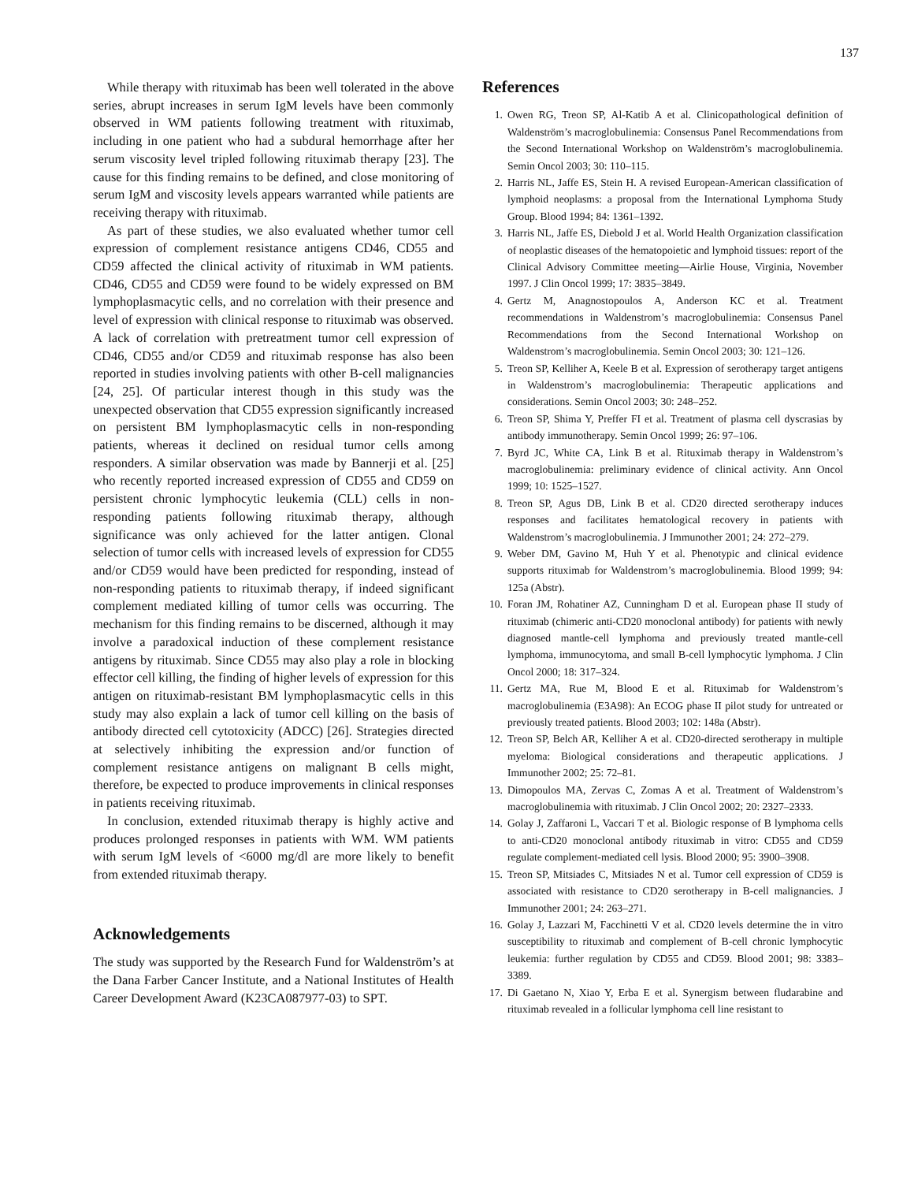137
While therapy with rituximab has been well tolerated in the above series, abrupt increases in serum IgM levels have been commonly observed in WM patients following treatment with rituximab, including in one patient who had a subdural hemorrhage after her serum viscosity level tripled following rituximab therapy [23]. The cause for this finding remains to be defined, and close monitoring of serum IgM and viscosity levels appears warranted while patients are receiving therapy with rituximab.
As part of these studies, we also evaluated whether tumor cell expression of complement resistance antigens CD46, CD55 and CD59 affected the clinical activity of rituximab in WM patients. CD46, CD55 and CD59 were found to be widely expressed on BM lymphoplasmacytic cells, and no correlation with their presence and level of expression with clinical response to rituximab was observed. A lack of correlation with pretreatment tumor cell expression of CD46, CD55 and/or CD59 and rituximab response has also been reported in studies involving patients with other B-cell malignancies [24, 25]. Of particular interest though in this study was the unexpected observation that CD55 expression significantly increased on persistent BM lymphoplasmacytic cells in non-responding patients, whereas it declined on residual tumor cells among responders. A similar observation was made by Bannerji et al. [25] who recently reported increased expression of CD55 and CD59 on persistent chronic lymphocytic leukemia (CLL) cells in non-responding patients following rituximab therapy, although significance was only achieved for the latter antigen. Clonal selection of tumor cells with increased levels of expression for CD55 and/or CD59 would have been predicted for responding, instead of non-responding patients to rituximab therapy, if indeed significant complement mediated killing of tumor cells was occurring. The mechanism for this finding remains to be discerned, although it may involve a paradoxical induction of these complement resistance antigens by rituximab. Since CD55 may also play a role in blocking effector cell killing, the finding of higher levels of expression for this antigen on rituximab-resistant BM lymphoplasmacytic cells in this study may also explain a lack of tumor cell killing on the basis of antibody directed cell cytotoxicity (ADCC) [26]. Strategies directed at selectively inhibiting the expression and/or function of complement resistance antigens on malignant B cells might, therefore, be expected to produce improvements in clinical responses in patients receiving rituximab.
In conclusion, extended rituximab therapy is highly active and produces prolonged responses in patients with WM. WM patients with serum IgM levels of <6000 mg/dl are more likely to benefit from extended rituximab therapy.
Acknowledgements
The study was supported by the Research Fund for Waldenström’s at the Dana Farber Cancer Institute, and a National Institutes of Health Career Development Award (K23CA087977-03) to SPT.
References
1. Owen RG, Treon SP, Al-Katib A et al. Clinicopathological definition of Waldenström’s macroglobulinemia: Consensus Panel Recommendations from the Second International Workshop on Waldenström’s macroglobulinemia. Semin Oncol 2003; 30: 110–115.
2. Harris NL, Jaffe ES, Stein H. A revised European-American classification of lymphoid neoplasms: a proposal from the International Lymphoma Study Group. Blood 1994; 84: 1361–1392.
3. Harris NL, Jaffe ES, Diebold J et al. World Health Organization classification of neoplastic diseases of the hematopoietic and lymphoid tissues: report of the Clinical Advisory Committee meeting—Airlie House, Virginia, November 1997. J Clin Oncol 1999; 17: 3835–3849.
4. Gertz M, Anagnostopoulos A, Anderson KC et al. Treatment recommendations in Waldenstrom’s macroglobulinemia: Consensus Panel Recommendations from the Second International Workshop on Waldenstrom’s macroglobulinemia. Semin Oncol 2003; 30: 121–126.
5. Treon SP, Kelliher A, Keele B et al. Expression of serotherapy target antigens in Waldenstrom’s macroglobulinemia: Therapeutic applications and considerations. Semin Oncol 2003; 30: 248–252.
6. Treon SP, Shima Y, Preffer FI et al. Treatment of plasma cell dyscrasias by antibody immunotherapy. Semin Oncol 1999; 26: 97–106.
7. Byrd JC, White CA, Link B et al. Rituximab therapy in Waldenstrom’s macroglobulinemia: preliminary evidence of clinical activity. Ann Oncol 1999; 10: 1525–1527.
8. Treon SP, Agus DB, Link B et al. CD20 directed serotherapy induces responses and facilitates hematological recovery in patients with Waldenstrom’s macroglobulinemia. J Immunother 2001; 24: 272–279.
9. Weber DM, Gavino M, Huh Y et al. Phenotypic and clinical evidence supports rituximab for Waldenstrom’s macroglobulinemia. Blood 1999; 94: 125a (Abstr).
10. Foran JM, Rohatiner AZ, Cunningham D et al. European phase II study of rituximab (chimeric anti-CD20 monoclonal antibody) for patients with newly diagnosed mantle-cell lymphoma and previously treated mantle-cell lymphoma, immunocytoma, and small B-cell lymphocytic lymphoma. J Clin Oncol 2000; 18: 317–324.
11. Gertz MA, Rue M, Blood E et al. Rituximab for Waldenstrom’s macroglobulinemia (E3A98): An ECOG phase II pilot study for untreated or previously treated patients. Blood 2003; 102: 148a (Abstr).
12. Treon SP, Belch AR, Kelliher A et al. CD20-directed serotherapy in multiple myeloma: Biological considerations and therapeutic applications. J Immunother 2002; 25: 72–81.
13. Dimopoulos MA, Zervas C, Zomas A et al. Treatment of Waldenstrom’s macroglobulinemia with rituximab. J Clin Oncol 2002; 20: 2327–2333.
14. Golay J, Zaffaroni L, Vaccari T et al. Biologic response of B lymphoma cells to anti-CD20 monoclonal antibody rituximab in vitro: CD55 and CD59 regulate complement-mediated cell lysis. Blood 2000; 95: 3900–3908.
15. Treon SP, Mitsiades C, Mitsiades N et al. Tumor cell expression of CD59 is associated with resistance to CD20 serotherapy in B-cell malignancies. J Immunother 2001; 24: 263–271.
16. Golay J, Lazzari M, Facchinetti V et al. CD20 levels determine the in vitro susceptibility to rituximab and complement of B-cell chronic lymphocytic leukemia: further regulation by CD55 and CD59. Blood 2001; 98: 3383–3389.
17. Di Gaetano N, Xiao Y, Erba E et al. Synergism between fludarabine and rituximab revealed in a follicular lymphoma cell line resistant to